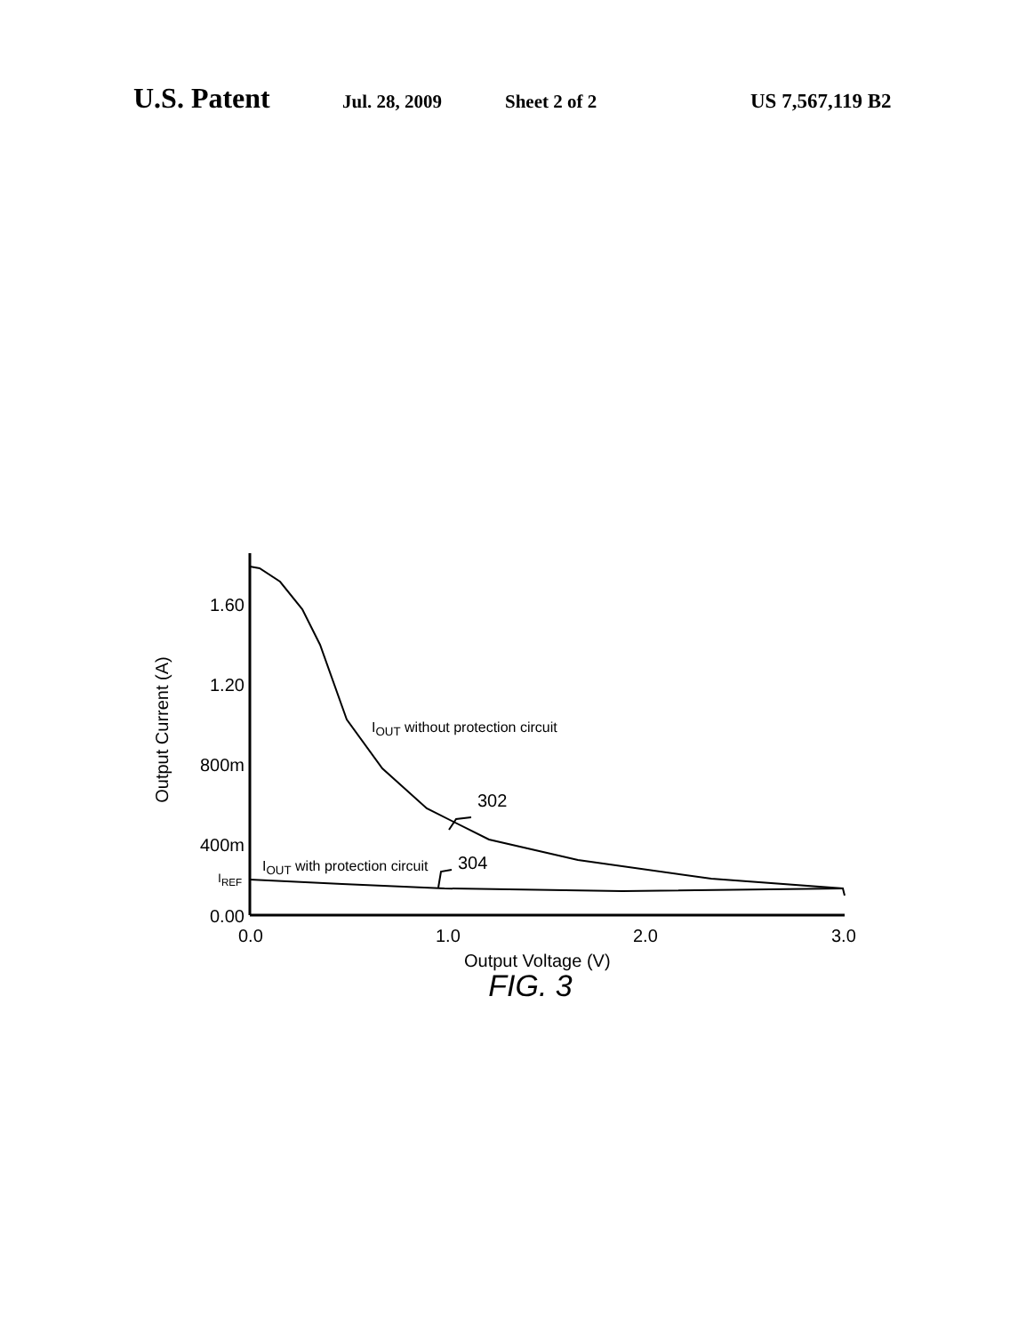U.S. Patent Jul. 28, 2009 Sheet 2 of 2 US 7,567,119 B2
1.60
1.20
800m
400m
I<sub>REF</sub>
0.00
0.0 1.0 2.0 3.0
Output Voltage (V)
Output Current (A) I<sub>OUT</sub> without protection circuit
I<sub>OUT</sub> with protection circuit
302
304
FIG. 3